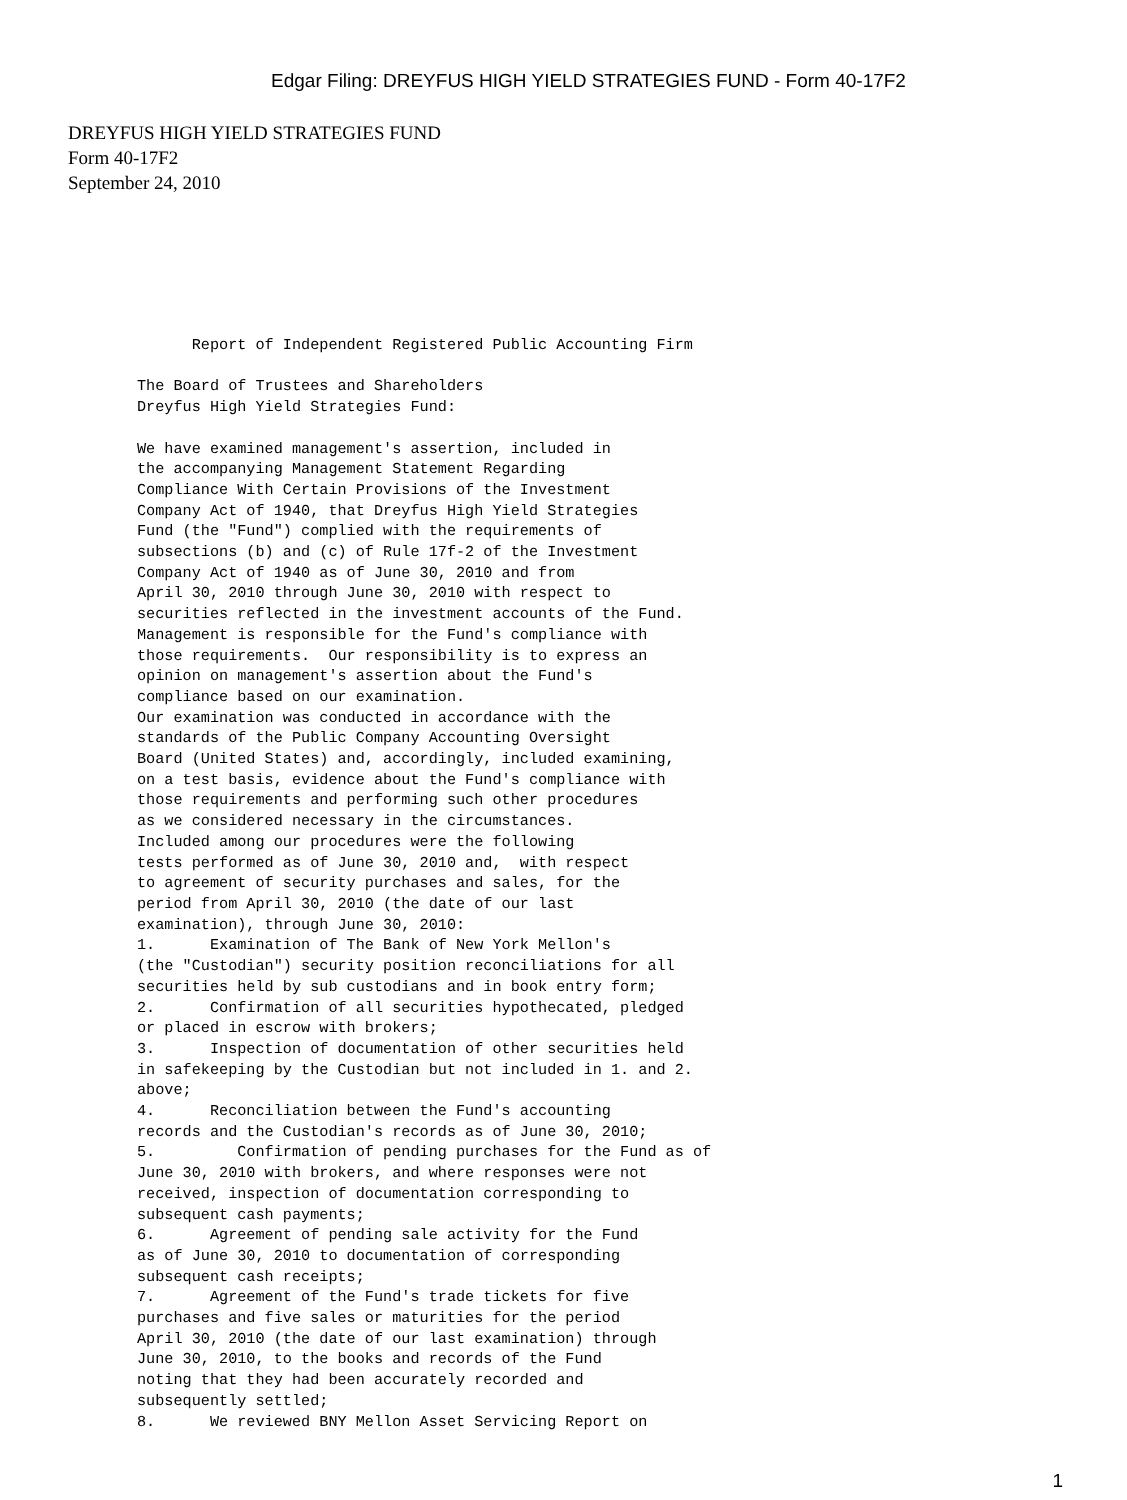Edgar Filing: DREYFUS HIGH YIELD STRATEGIES FUND - Form 40-17F2
DREYFUS HIGH YIELD STRATEGIES FUND
Form 40-17F2
September 24, 2010
      Report of Independent Registered Public Accounting Firm

The Board of Trustees and Shareholders
Dreyfus High Yield Strategies Fund:

We have examined management's assertion, included in
the accompanying Management Statement Regarding
Compliance With Certain Provisions of the Investment
Company Act of 1940, that Dreyfus High Yield Strategies
Fund (the "Fund") complied with the requirements of
subsections (b) and (c) of Rule 17f-2 of the Investment
Company Act of 1940 as of June 30, 2010 and from
April 30, 2010 through June 30, 2010 with respect to
securities reflected in the investment accounts of the Fund.
Management is responsible for the Fund's compliance with
those requirements.  Our responsibility is to express an
opinion on management's assertion about the Fund's
compliance based on our examination.
Our examination was conducted in accordance with the
standards of the Public Company Accounting Oversight
Board (United States) and, accordingly, included examining,
on a test basis, evidence about the Fund's compliance with
those requirements and performing such other procedures
as we considered necessary in the circumstances.
Included among our procedures were the following
tests performed as of June 30, 2010 and,  with respect
to agreement of security purchases and sales, for the
period from April 30, 2010 (the date of our last
examination), through June 30, 2010:
1.      Examination of The Bank of New York Mellon's
(the "Custodian") security position reconciliations for all
securities held by sub custodians and in book entry form;
2.      Confirmation of all securities hypothecated, pledged
or placed in escrow with brokers;
3.      Inspection of documentation of other securities held
in safekeeping by the Custodian but not included in 1. and 2.
above;
4.      Reconciliation between the Fund's accounting
records and the Custodian's records as of June 30, 2010;
5.         Confirmation of pending purchases for the Fund as of
June 30, 2010 with brokers, and where responses were not
received, inspection of documentation corresponding to
subsequent cash payments;
6.      Agreement of pending sale activity for the Fund
as of June 30, 2010 to documentation of corresponding
subsequent cash receipts;
7.      Agreement of the Fund's trade tickets for five
purchases and five sales or maturities for the period
April 30, 2010 (the date of our last examination) through
June 30, 2010, to the books and records of the Fund
noting that they had been accurately recorded and
subsequently settled;
8.      We reviewed BNY Mellon Asset Servicing Report on
1